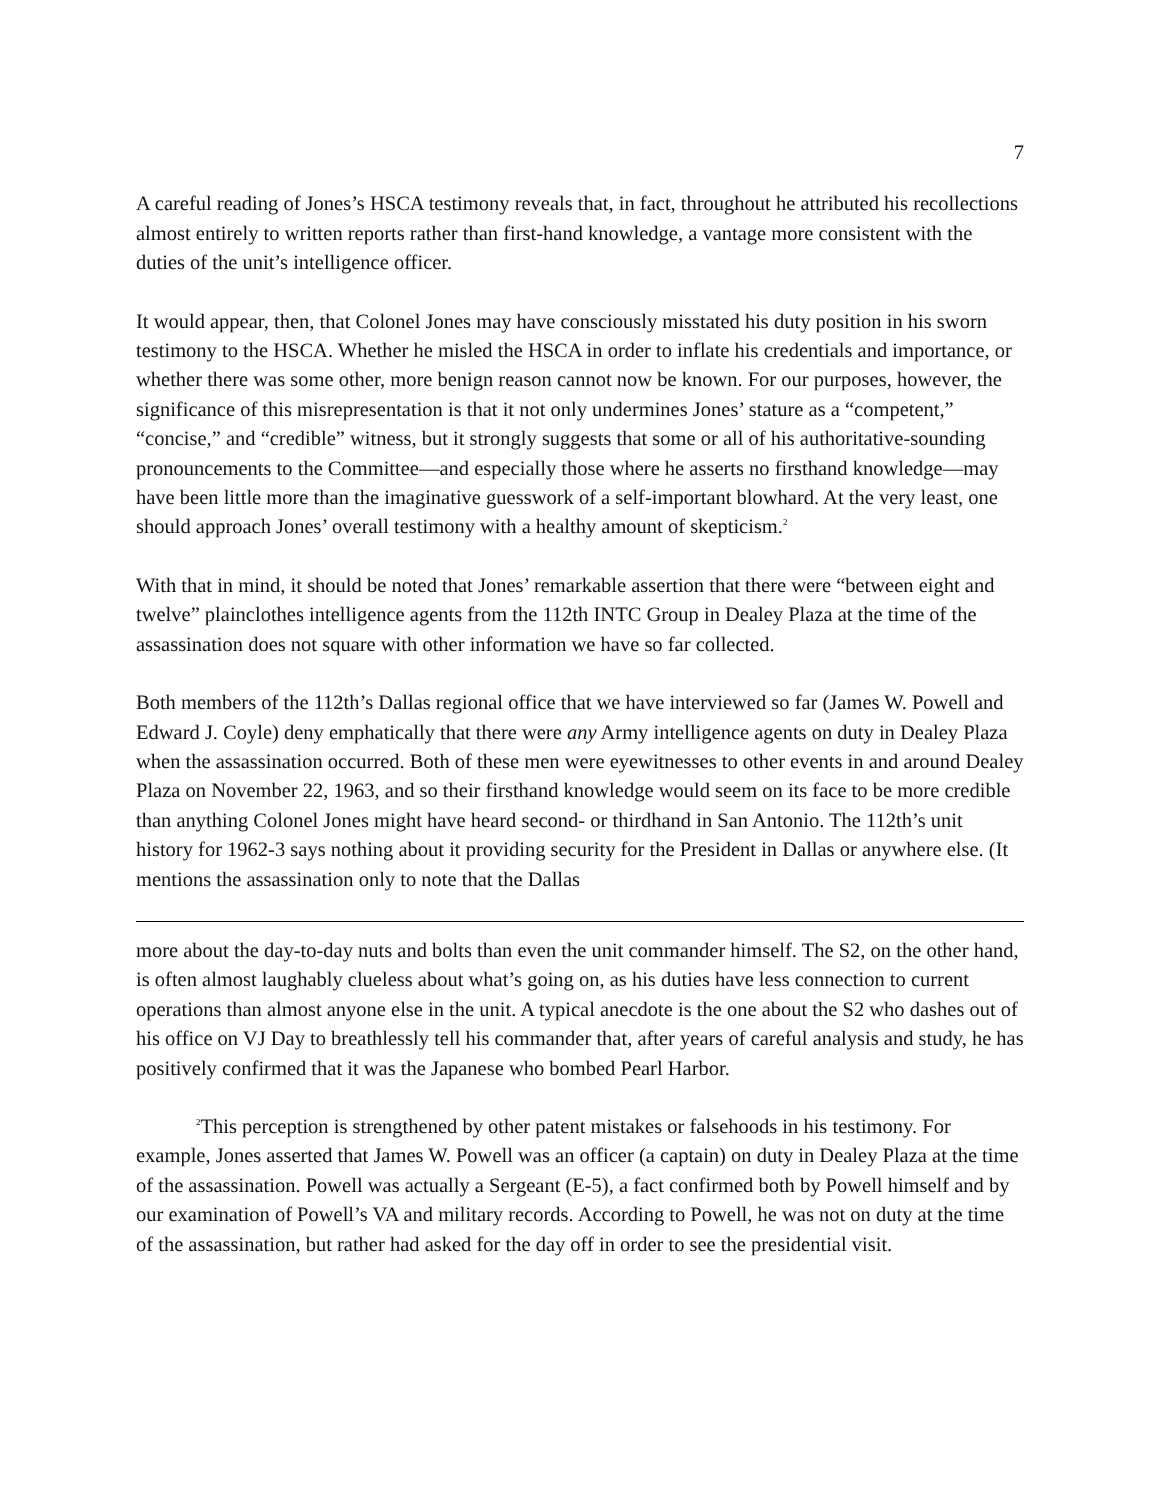7
A careful reading of Jones’s HSCA testimony reveals that, in fact, throughout he attributed his recollections almost entirely to written reports rather than first-hand knowledge, a vantage more consistent with the duties of the unit’s intelligence officer.
It would appear, then, that Colonel Jones may have consciously misstated his duty position in his sworn testimony to the HSCA. Whether he misled the HSCA in order to inflate his credentials and importance, or whether there was some other, more benign reason cannot now be known. For our purposes, however, the significance of this misrepresentation is that it not only undermines Jones’ stature as a “competent,” “concise,” and “credible” witness, but it strongly suggests that some or all of his authoritative-sounding pronouncements to the Committee—and especially those where he asserts no firsthand knowledge—may have been little more than the imaginative guesswork of a self-important blowhard. At the very least, one should approach Jones’ overall testimony with a healthy amount of skepticism.<sup>2</sup>
With that in mind, it should be noted that Jones’ remarkable assertion that there were “between eight and twelve” plainclothes intelligence agents from the 112th INTC Group in Dealey Plaza at the time of the assassination does not square with other information we have so far collected.
Both members of the 112th’s Dallas regional office that we have interviewed so far (James W. Powell and Edward J. Coyle) deny emphatically that there were any Army intelligence agents on duty in Dealey Plaza when the assassination occurred. Both of these men were eyewitnesses to other events in and around Dealey Plaza on November 22, 1963, and so their firsthand knowledge would seem on its face to be more credible than anything Colonel Jones might have heard second- or thirdhand in San Antonio. The 112th’s unit history for 1962-3 says nothing about it providing security for the President in Dallas or anywhere else. (It mentions the assassination only to note that the Dallas
more about the day-to-day nuts and bolts than even the unit commander himself. The S2, on the other hand, is often almost laughably clueless about what’s going on, as his duties have less connection to current operations than almost anyone else in the unit. A typical anecdote is the one about the S2 who dashes out of his office on VJ Day to breathlessly tell his commander that, after years of careful analysis and study, he has positively confirmed that it was the Japanese who bombed Pearl Harbor.
<sup>2</sup> This perception is strengthened by other patent mistakes or falsehoods in his testimony. For example, Jones asserted that James W. Powell was an officer (a captain) on duty in Dealey Plaza at the time of the assassination. Powell was actually a Sergeant (E-5), a fact confirmed both by Powell himself and by our examination of Powell’s VA and military records. According to Powell, he was not on duty at the time of the assassination, but rather had asked for the day off in order to see the presidential visit.